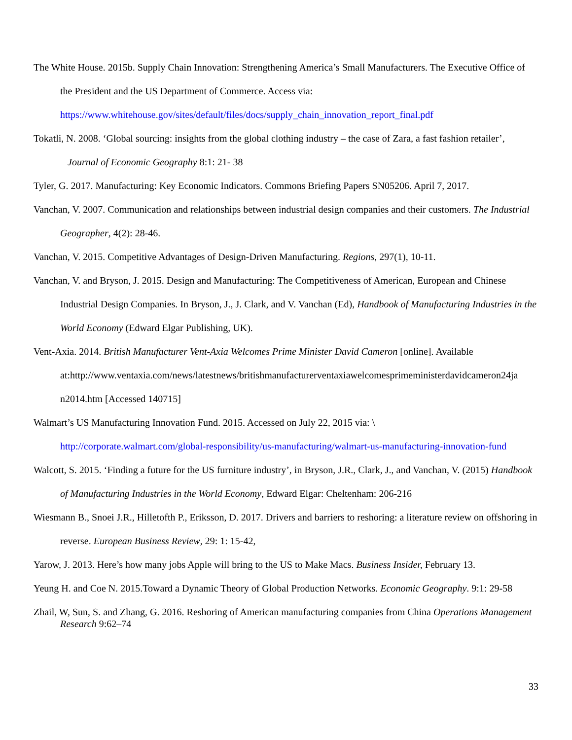The White House. 2015b. Supply Chain Innovation: Strengthening America’s Small Manufacturers. The Executive Office of the President and the US Department of Commerce. Access via:
https://www.whitehouse.gov/sites/default/files/docs/supply_chain_innovation_report_final.pdf
Tokatli, N. 2008. ‘Global sourcing: insights from the global clothing industry – the case of Zara, a fast fashion retailer’, Journal of Economic Geography 8:1: 21- 38
Tyler, G. 2017. Manufacturing: Key Economic Indicators. Commons Briefing Papers SN05206. April 7, 2017.
Vanchan, V. 2007. Communication and relationships between industrial design companies and their customers. The Industrial Geographer, 4(2): 28-46.
Vanchan, V. 2015. Competitive Advantages of Design-Driven Manufacturing. Regions, 297(1), 10-11.
Vanchan, V. and Bryson, J. 2015. Design and Manufacturing: The Competitiveness of American, European and Chinese Industrial Design Companies. In Bryson, J., J. Clark, and V. Vanchan (Ed), Handbook of Manufacturing Industries in the World Economy (Edward Elgar Publishing, UK).
Vent-Axia. 2014. British Manufacturer Vent-Axia Welcomes Prime Minister David Cameron [online]. Available at:http://www.ventaxia.com/news/latestnews/britishmanufacturerventaxiawelcomesprimeministerdavidcameron24ja n2014.htm [Accessed 140715]
Walmart’s US Manufacturing Innovation Fund. 2015. Accessed on July 22, 2015 via: \
http://corporate.walmart.com/global-responsibility/us-manufacturing/walmart-us-manufacturing-innovation-fund
Walcott, S. 2015. ‘Finding a future for the US furniture industry’, in Bryson, J.R., Clark, J., and Vanchan, V. (2015) Handbook of Manufacturing Industries in the World Economy, Edward Elgar: Cheltenham: 206-216
Wiesmann B., Snoei J.R., Hilletofth P., Eriksson, D. 2017. Drivers and barriers to reshoring: a literature review on offshoring in reverse. European Business Review, 29: 1: 15-42,
Yarow, J. 2013. Here’s how many jobs Apple will bring to the US to Make Macs. Business Insider, February 13.
Yeung H. and Coe N. 2015.Toward a Dynamic Theory of Global Production Networks. Economic Geography. 9:1: 29-58
Zhail, W, Sun, S. and Zhang, G. 2016. Reshoring of American manufacturing companies from China Operations Management Research 9:62–74
33